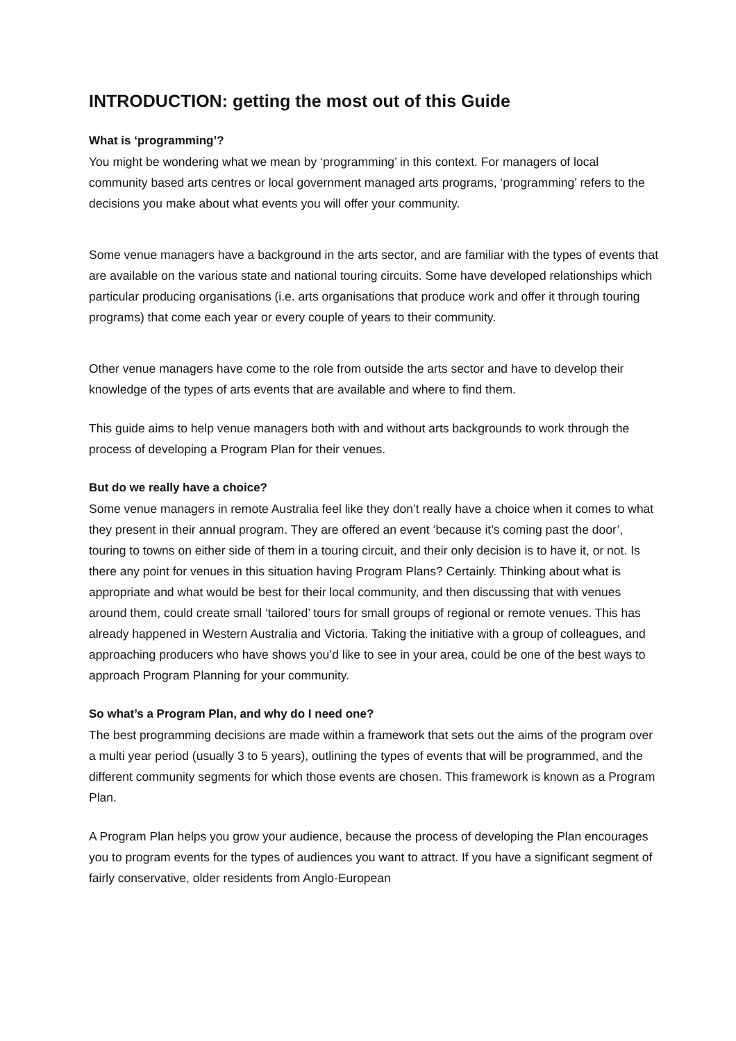INTRODUCTION: getting the most out of this Guide
What is ‘programming’?
You might be wondering what we mean by ‘programming’ in this context. For managers of local community based arts centres or local government managed arts programs, ‘programming’ refers to the decisions you make about what events you will offer your community.
Some venue managers have a background in the arts sector, and are familiar with the types of events that are available on the various state and national touring circuits. Some have developed relationships which particular producing organisations (i.e. arts organisations that produce work and offer it through touring programs) that come each year or every couple of years to their community.
Other venue managers have come to the role from outside the arts sector and have to develop their knowledge of the types of arts events that are available and where to find them.
This guide aims to help venue managers both with and without arts backgrounds to work through the process of developing a Program Plan for their venues.
But do we really have a choice?
Some venue managers in remote Australia feel like they don’t really have a choice when it comes to what they present in their annual program. They are offered an event ‘because it’s coming past the door’, touring to towns on either side of them in a touring circuit, and their only decision is to have it, or not. Is there any point for venues in this situation having Program Plans? Certainly. Thinking about what is appropriate and what would be best for their local community, and then discussing that with venues around them, could create small ‘tailored’ tours for small groups of regional or remote venues. This has already happened in Western Australia and Victoria. Taking the initiative with a group of colleagues, and approaching producers who have shows you’d like to see in your area, could be one of the best ways to approach Program Planning for your community.
So what’s a Program Plan, and why do I need one?
The best programming decisions are made within a framework that sets out the aims of the program over a multi year period (usually 3 to 5 years), outlining the types of events that will be programmed, and the different community segments for which those events are chosen. This framework is known as a Program Plan.
A Program Plan helps you grow your audience, because the process of developing the Plan encourages you to program events for the types of audiences you want to attract. If you have a significant segment of fairly conservative, older residents from Anglo-European